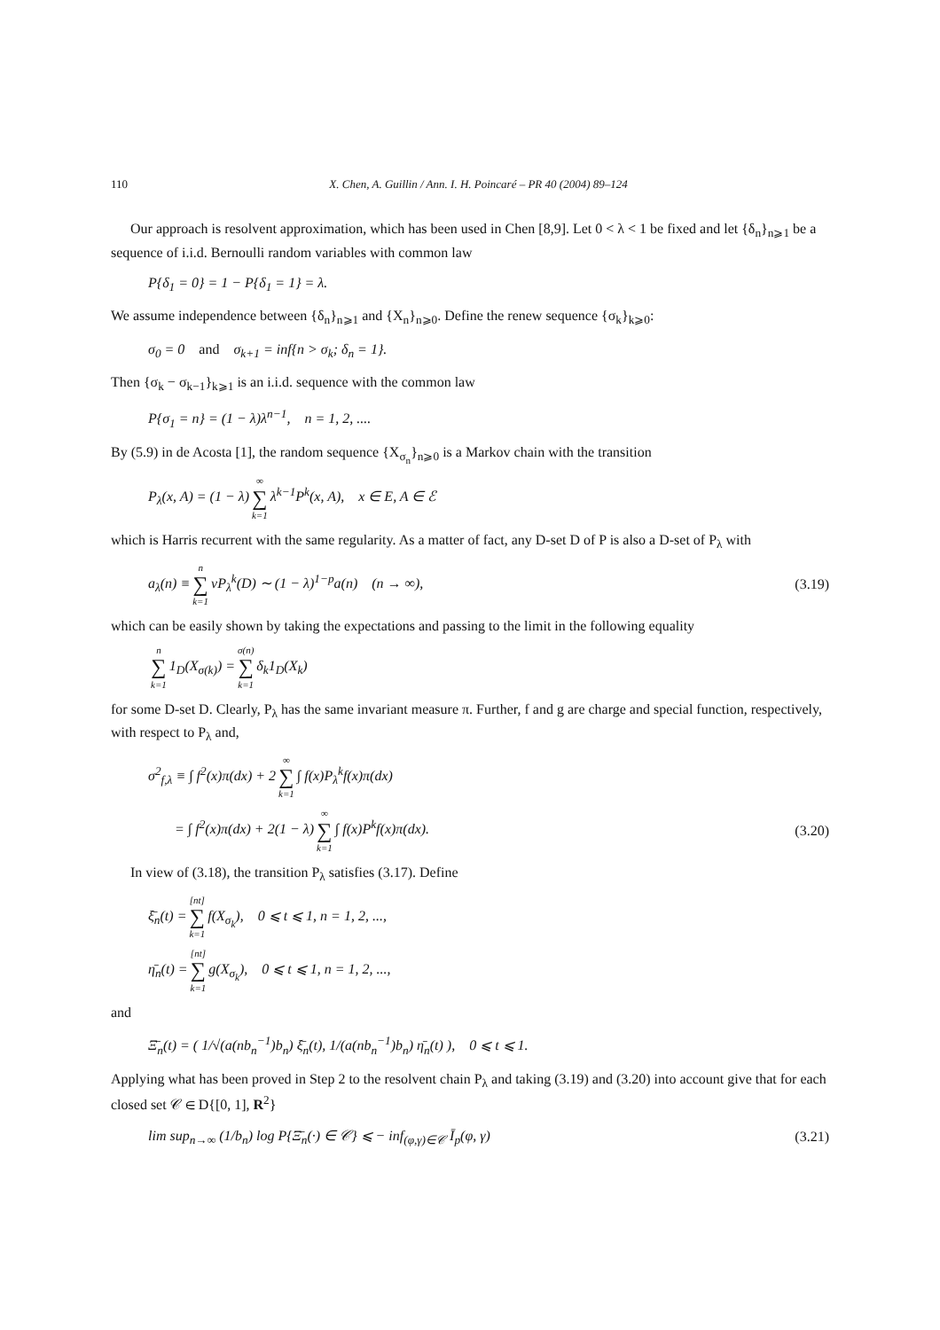110 X. Chen, A. Guillin / Ann. I. H. Poincaré – PR 40 (2004) 89–124
Our approach is resolvent approximation, which has been used in Chen [8,9]. Let 0 < λ < 1 be fixed and let {δ<sub>n</sub>}<sub>n⩾1</sub> be a sequence of i.i.d. Bernoulli random variables with common law
P{δ<sub>1</sub> = 0} = 1 − P{δ<sub>1</sub> = 1} = λ.
We assume independence between {δ<sub>n</sub>}<sub>n⩾1</sub> and {X<sub>n</sub>}<sub>n⩾0</sub>. Define the renew sequence {σ<sub>k</sub>}<sub>k⩾0</sub>:
σ<sub>0</sub> = 0 and σ<sub>k+1</sub> = inf{n > σ<sub>k</sub>; δ<sub>n</sub> = 1}.
Then {σ<sub>k</sub> − σ<sub>k−1</sub>}<sub>k⩾1</sub> is an i.i.d. sequence with the common law
P{σ<sub>1</sub> = n} = (1 − λ)λ<sup>n−1</sup>, n = 1, 2, ....
By (5.9) in de Acosta [1], the random sequence {X<sub>σ<sub>n</sub></sub>}<sub>n⩾0</sub> is a Markov chain with the transition
P<sub>λ</sub>(x, A) = (1 − λ) ∞ ∑ k=1 λ<sup>k−1</sup>P<sup>k</sup>(x, A), x ∈ E, A ∈ ℰ
which is Harris recurrent with the same regularity. As a matter of fact, any D-set D of P is also a D-set of P<sub>λ</sub> with
a<sub>λ</sub>(n) ≡ n ∑ k=1 νP<sub>λ</sub><sup>k</sup>(D) ∼ (1 − λ)<sup>1−p</sup>a(n) (n → ∞), (3.19)
which can be easily shown by taking the expectations and passing to the limit in the following equality
n ∑ k=1 1<sub>D</sub>(X<sub>σ(k)</sub>) = σ(n) ∑ k=1 δ<sub>k</sub>1<sub>D</sub>(X<sub>k</sub>)
for some D-set D. Clearly, P<sub>λ</sub> has the same invariant measure π. Further, f and g are charge and special function, respectively, with respect to P<sub>λ</sub> and,
σ<sup>2</sup><sub>f,λ</sub> ≡ ∫ f<sup>2</sup>(x)π(dx) + 2 ∞ ∑ k=1 ∫ f(x)P<sub>λ</sub><sup>k</sup>f(x)π(dx)
= ∫ f<sup>2</sup>(x)π(dx) + 2(1 − λ) ∞ ∑ k=1 ∫ f(x)P<sup>k</sup>f(x)π(dx). (3.20)
In view of (3.18), the transition P<sub>λ</sub> satisfies (3.17). Define
ξ̄<sub>n</sub>(t) = [nt] ∑ k=1 f(X<sub>σ<sub>k</sub></sub>), 0 ⩽ t ⩽ 1, n = 1, 2, ...,
η̄<sub>n</sub>(t) = [nt] ∑ k=1 g(X<sub>σ<sub>k</sub></sub>), 0 ⩽ t ⩽ 1, n = 1, 2, ...,
and
Ξ̄<sub>n</sub>(t) = ( 1/√(a(nb<sub>n</sub><sup>−1</sup>)b<sub>n</sub>) ξ̄<sub>n</sub>(t), 1/(a(nb<sub>n</sub><sup>−1</sup>)b<sub>n</sub>) η̄<sub>n</sub>(t) ), 0 ⩽ t ⩽ 1.
Applying what has been proved in Step 2 to the resolvent chain P<sub>λ</sub> and taking (3.19) and (3.20) into account give that for each closed set 𝒞 ∈ D{[0, 1], R<sup>2</sup>}
lim sup<sub>n→∞</sub> (1/b<sub>n</sub>) log P{Ξ̄<sub>n</sub>(·) ∈ 𝒞} ⩽ − inf<sub>(φ,γ)∈𝒞</sub> Ī<sub>p</sub>(φ, γ) (3.21)